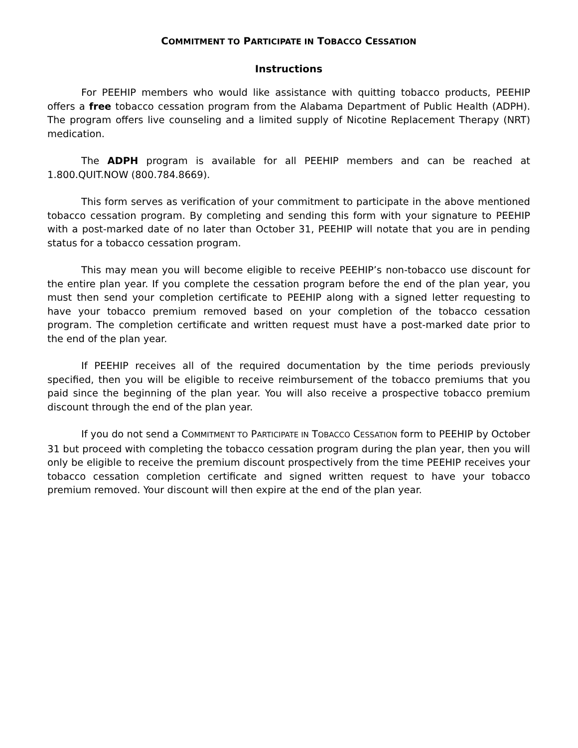COMMITMENT TO PARTICIPATE IN TOBACCO CESSATION
Instructions
For PEEHIP members who would like assistance with quitting tobacco products, PEEHIP offers a free tobacco cessation program from the Alabama Department of Public Health (ADPH). The program offers live counseling and a limited supply of Nicotine Replacement Therapy (NRT) medication.
The ADPH program is available for all PEEHIP members and can be reached at 1.800.QUIT.NOW (800.784.8669).
This form serves as verification of your commitment to participate in the above mentioned tobacco cessation program. By completing and sending this form with your signature to PEEHIP with a post-marked date of no later than October 31, PEEHIP will notate that you are in pending status for a tobacco cessation program.
This may mean you will become eligible to receive PEEHIP’s non-tobacco use discount for the entire plan year. If you complete the cessation program before the end of the plan year, you must then send your completion certificate to PEEHIP along with a signed letter requesting to have your tobacco premium removed based on your completion of the tobacco cessation program. The completion certificate and written request must have a post-marked date prior to the end of the plan year.
If PEEHIP receives all of the required documentation by the time periods previously specified, then you will be eligible to receive reimbursement of the tobacco premiums that you paid since the beginning of the plan year. You will also receive a prospective tobacco premium discount through the end of the plan year.
If you do not send a COMMITMENT TO PARTICIPATE IN TOBACCO CESSATION form to PEEHIP by October 31 but proceed with completing the tobacco cessation program during the plan year, then you will only be eligible to receive the premium discount prospectively from the time PEEHIP receives your tobacco cessation completion certificate and signed written request to have your tobacco premium removed. Your discount will then expire at the end of the plan year.